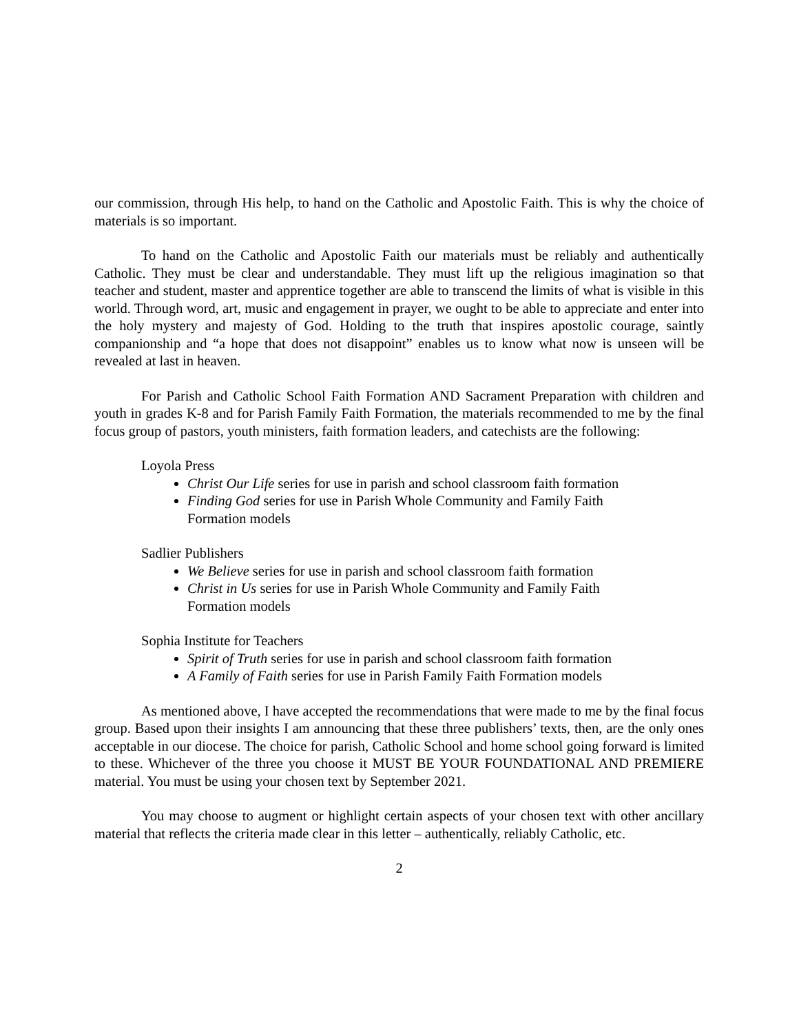our commission, through His help, to hand on the Catholic and Apostolic Faith. This is why the choice of materials is so important.
To hand on the Catholic and Apostolic Faith our materials must be reliably and authentically Catholic. They must be clear and understandable. They must lift up the religious imagination so that teacher and student, master and apprentice together are able to transcend the limits of what is visible in this world. Through word, art, music and engagement in prayer, we ought to be able to appreciate and enter into the holy mystery and majesty of God. Holding to the truth that inspires apostolic courage, saintly companionship and “a hope that does not disappoint” enables us to know what now is unseen will be revealed at last in heaven.
For Parish and Catholic School Faith Formation AND Sacrament Preparation with children and youth in grades K-8 and for Parish Family Faith Formation, the materials recommended to me by the final focus group of pastors, youth ministers, faith formation leaders, and catechists are the following:
Loyola Press
Christ Our Life series for use in parish and school classroom faith formation
Finding God series for use in Parish Whole Community and Family Faith
Formation models
Sadlier Publishers
We Believe series for use in parish and school classroom faith formation
Christ in Us series for use in Parish Whole Community and Family Faith
Formation models
Sophia Institute for Teachers
Spirit of Truth series for use in parish and school classroom faith formation
A Family of Faith series for use in Parish Family Faith Formation models
As mentioned above, I have accepted the recommendations that were made to me by the final focus group. Based upon their insights I am announcing that these three publishers’ texts, then, are the only ones acceptable in our diocese. The choice for parish, Catholic School and home school going forward is limited to these. Whichever of the three you choose it MUST BE YOUR FOUNDATIONAL AND PREMIERE material. You must be using your chosen text by September 2021.
You may choose to augment or highlight certain aspects of your chosen text with other ancillary material that reflects the criteria made clear in this letter – authentically, reliably Catholic, etc.
2